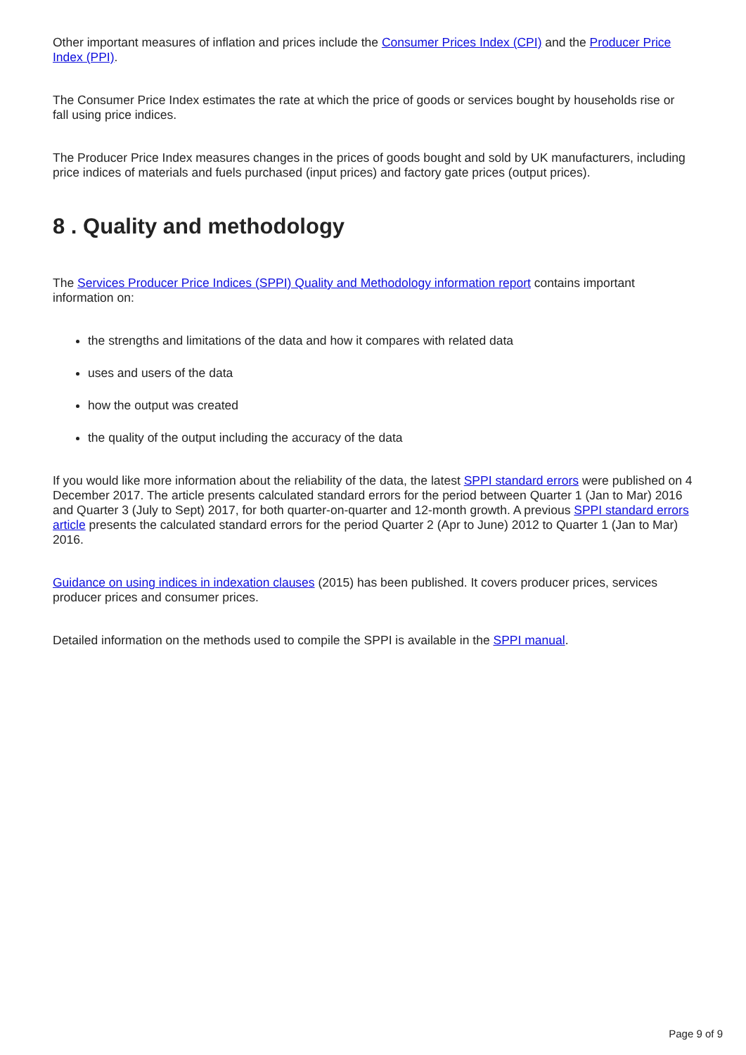Other important measures of inflation and prices include the Consumer Prices Index (CPI) and the Producer Price Index (PPI).
The Consumer Price Index estimates the rate at which the price of goods or services bought by households rise or fall using price indices.
The Producer Price Index measures changes in the prices of goods bought and sold by UK manufacturers, including price indices of materials and fuels purchased (input prices) and factory gate prices (output prices).
8 . Quality and methodology
The Services Producer Price Indices (SPPI) Quality and Methodology information report contains important information on:
the strengths and limitations of the data and how it compares with related data
uses and users of the data
how the output was created
the quality of the output including the accuracy of the data
If you would like more information about the reliability of the data, the latest SPPI standard errors were published on 4 December 2017. The article presents calculated standard errors for the period between Quarter 1 (Jan to Mar) 2016 and Quarter 3 (July to Sept) 2017, for both quarter-on-quarter and 12-month growth. A previous SPPI standard errors article presents the calculated standard errors for the period Quarter 2 (Apr to June) 2012 to Quarter 1 (Jan to Mar) 2016.
Guidance on using indices in indexation clauses (2015) has been published. It covers producer prices, services producer prices and consumer prices.
Detailed information on the methods used to compile the SPPI is available in the SPPI manual.
Page 9 of 9